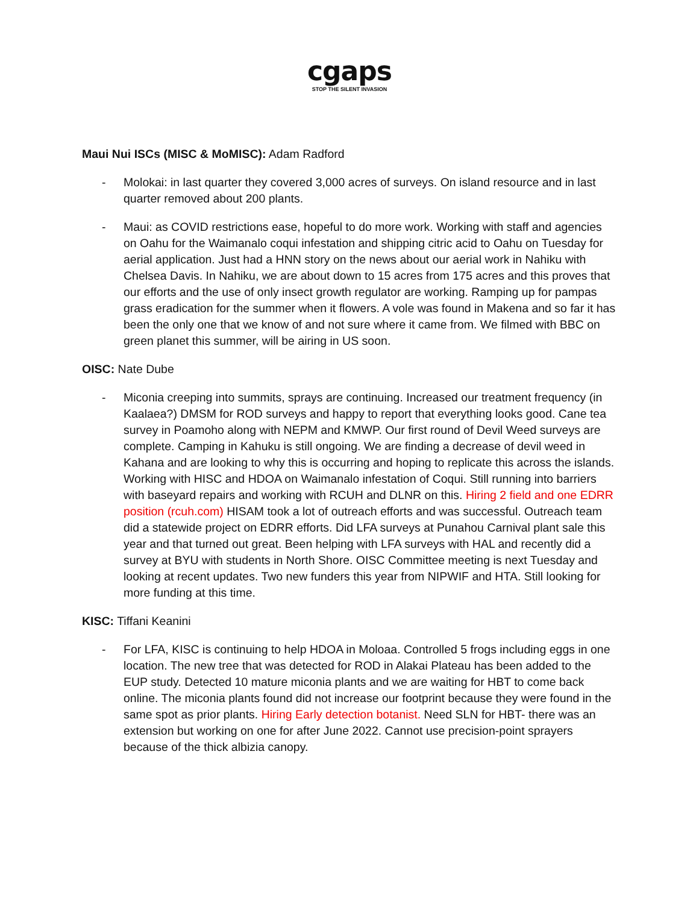cgaps
STOP THE SILENT INVASION
Maui Nui ISCs (MISC & MoMISC): Adam Radford
- Molokai: in last quarter they covered 3,000 acres of surveys. On island resource and in last quarter removed about 200 plants.
- Maui: as COVID restrictions ease, hopeful to do more work. Working with staff and agencies on Oahu for the Waimanalo coqui infestation and shipping citric acid to Oahu on Tuesday for aerial application. Just had a HNN story on the news about our aerial work in Nahiku with Chelsea Davis. In Nahiku, we are about down to 15 acres from 175 acres and this proves that our efforts and the use of only insect growth regulator are working. Ramping up for pampas grass eradication for the summer when it flowers. A vole was found in Makena and so far it has been the only one that we know of and not sure where it came from. We filmed with BBC on green planet this summer, will be airing in US soon.
OISC: Nate Dube
- Miconia creeping into summits, sprays are continuing. Increased our treatment frequency (in Kaalaea?) DMSM for ROD surveys and happy to report that everything looks good. Cane tea survey in Poamoho along with NEPM and KMWP. Our first round of Devil Weed surveys are complete. Camping in Kahuku is still ongoing. We are finding a decrease of devil weed in Kahana and are looking to why this is occurring and hoping to replicate this across the islands. Working with HISC and HDOA on Waimanalo infestation of Coqui. Still running into barriers with baseyard repairs and working with RCUH and DLNR on this. Hiring 2 field and one EDRR position (rcuh.com) HISAM took a lot of outreach efforts and was successful. Outreach team did a statewide project on EDRR efforts. Did LFA surveys at Punahou Carnival plant sale this year and that turned out great. Been helping with LFA surveys with HAL and recently did a survey at BYU with students in North Shore. OISC Committee meeting is next Tuesday and looking at recent updates. Two new funders this year from NIPWIF and HTA. Still looking for more funding at this time.
KISC: Tiffani Keanini
- For LFA, KISC is continuing to help HDOA in Moloaa. Controlled 5 frogs including eggs in one location. The new tree that was detected for ROD in Alakai Plateau has been added to the EUP study. Detected 10 mature miconia plants and we are waiting for HBT to come back online. The miconia plants found did not increase our footprint because they were found in the same spot as prior plants. Hiring Early detection botanist. Need SLN for HBT- there was an extension but working on one for after June 2022. Cannot use precision-point sprayers because of the thick albizia canopy.